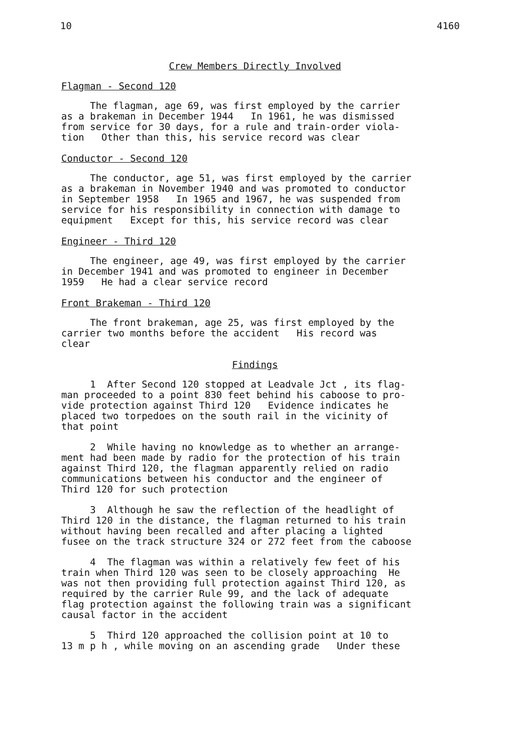10 4160
Crew Members Directly Involved
Flagman - Second 120
The flagman, age 69, was first employed by the carrier as a brakeman in December 1944 In 1961, he was dismissed from service for 30 days, for a rule and train-order viola- tion Other than this, his service record was clear
Conductor - Second 120
The conductor, age 51, was first employed by the carrier as a brakeman in November 1940 and was promoted to conductor in September 1958 In 1965 and 1967, he was suspended from service for his responsibility in connection with damage to equipment Except for this, his service record was clear
Engineer - Third 120
The engineer, age 49, was first employed by the carrier in December 1941 and was promoted to engineer in December 1959 He had a clear service record
Front Brakeman - Third 120
The front brakeman, age 25, was first employed by the carrier two months before the accident His record was clear
Findings
1 After Second 120 stopped at Leadvale Jct , its flag- man proceeded to a point 830 feet behind his caboose to pro- vide protection against Third 120 Evidence indicates he placed two torpedoes on the south rail in the vicinity of that point
2 While having no knowledge as to whether an arrange- ment had been made by radio for the protection of his train against Third 120, the flagman apparently relied on radio communications between his conductor and the engineer of Third 120 for such protection
3 Although he saw the reflection of the headlight of Third 120 in the distance, the flagman returned to his train without having been recalled and after placing a lighted fusee on the track structure 324 or 272 feet from the caboose
4 The flagman was within a relatively few feet of his train when Third 120 was seen to be closely approaching He was not then providing full protection against Third 120, as required by the carrier Rule 99, and the lack of adequate flag protection against the following train was a significant causal factor in the accident
5 Third 120 approached the collision point at 10 to 13 m p h , while moving on an ascending grade Under these